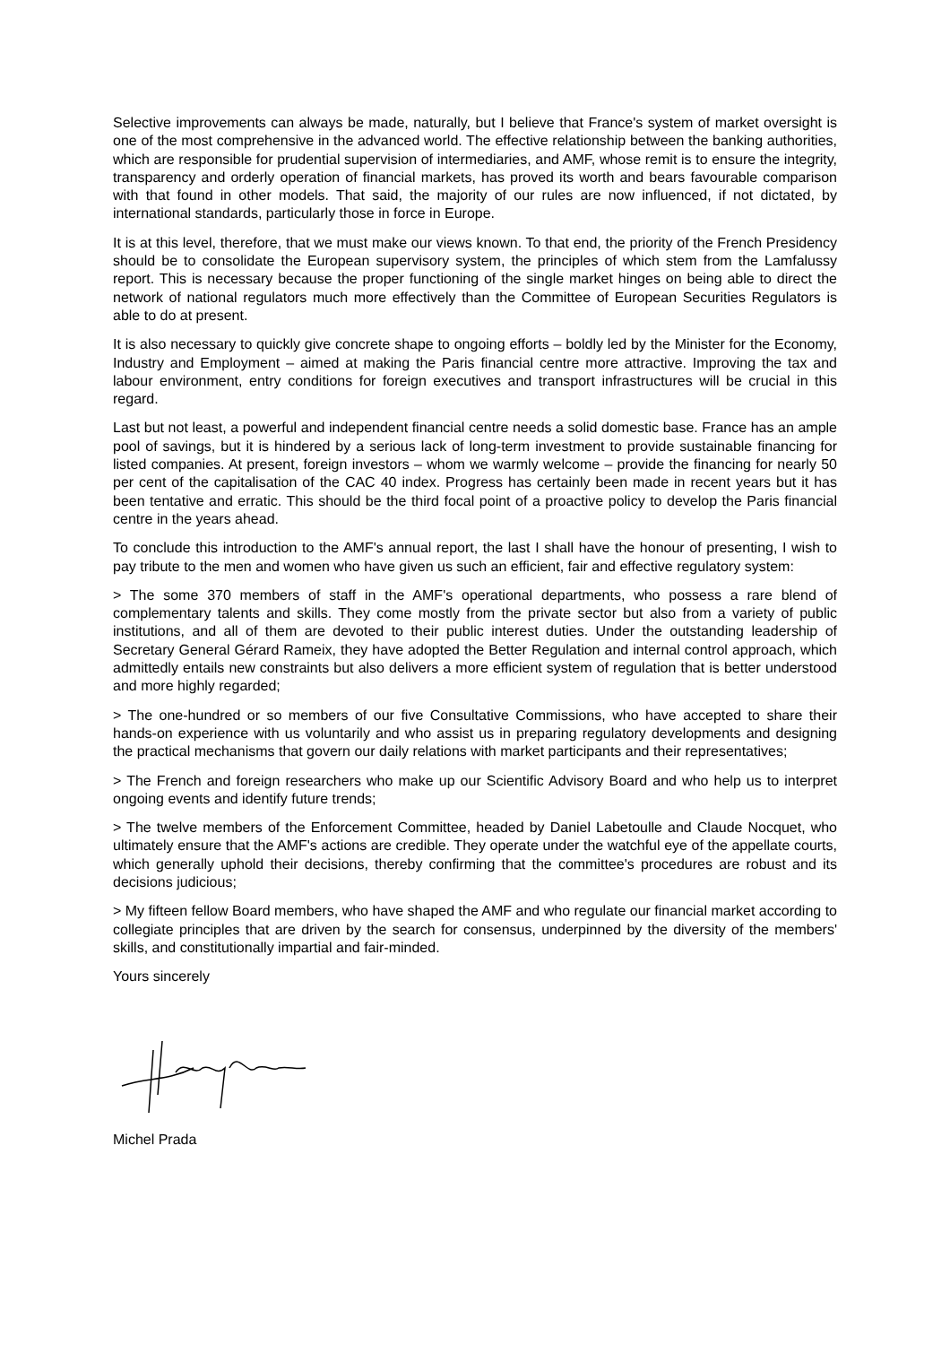Selective improvements can always be made, naturally, but I believe that France's system of market oversight is one of the most comprehensive in the advanced world. The effective relationship between the banking authorities, which are responsible for prudential supervision of intermediaries, and AMF, whose remit is to ensure the integrity, transparency and orderly operation of financial markets, has proved its worth and bears favourable comparison with that found in other models. That said, the majority of our rules are now influenced, if not dictated, by international standards, particularly those in force in Europe.
It is at this level, therefore, that we must make our views known. To that end, the priority of the French Presidency should be to consolidate the European supervisory system, the principles of which stem from the Lamfalussy report. This is necessary because the proper functioning of the single market hinges on being able to direct the network of national regulators much more effectively than the Committee of European Securities Regulators is able to do at present.
It is also necessary to quickly give concrete shape to ongoing efforts – boldly led by the Minister for the Economy, Industry and Employment – aimed at making the Paris financial centre more attractive. Improving the tax and labour environment, entry conditions for foreign executives and transport infrastructures will be crucial in this regard.
Last but not least, a powerful and independent financial centre needs a solid domestic base. France has an ample pool of savings, but it is hindered by a serious lack of long-term investment to provide sustainable financing for listed companies. At present, foreign investors – whom we warmly welcome – provide the financing for nearly 50 per cent of the capitalisation of the CAC 40 index. Progress has certainly been made in recent years but it has been tentative and erratic. This should be the third focal point of a proactive policy to develop the Paris financial centre in the years ahead.
To conclude this introduction to the AMF's annual report, the last I shall have the honour of presenting, I wish to pay tribute to the men and women who have given us such an efficient, fair and effective regulatory system:
> The some 370 members of staff in the AMF's operational departments, who possess a rare blend of complementary talents and skills. They come mostly from the private sector but also from a variety of public institutions, and all of them are devoted to their public interest duties. Under the outstanding leadership of Secretary General Gérard Rameix, they have adopted the Better Regulation and internal control approach, which admittedly entails new constraints but also delivers a more efficient system of regulation that is better understood and more highly regarded;
> The one-hundred or so members of our five Consultative Commissions, who have accepted to share their hands-on experience with us voluntarily and who assist us in preparing regulatory developments and designing the practical mechanisms that govern our daily relations with market participants and their representatives;
> The French and foreign researchers who make up our Scientific Advisory Board and who help us to interpret ongoing events and identify future trends;
> The twelve members of the Enforcement Committee, headed by Daniel Labetoulle and Claude Nocquet, who ultimately ensure that the AMF's actions are credible. They operate under the watchful eye of the appellate courts, which generally uphold their decisions, thereby confirming that the committee's procedures are robust and its decisions judicious;
> My fifteen fellow Board members, who have shaped the AMF and who regulate our financial market according to collegiate principles that are driven by the search for consensus, underpinned by the diversity of the members' skills, and constitutionally impartial and fair-minded.
Yours sincerely
Michel Prada